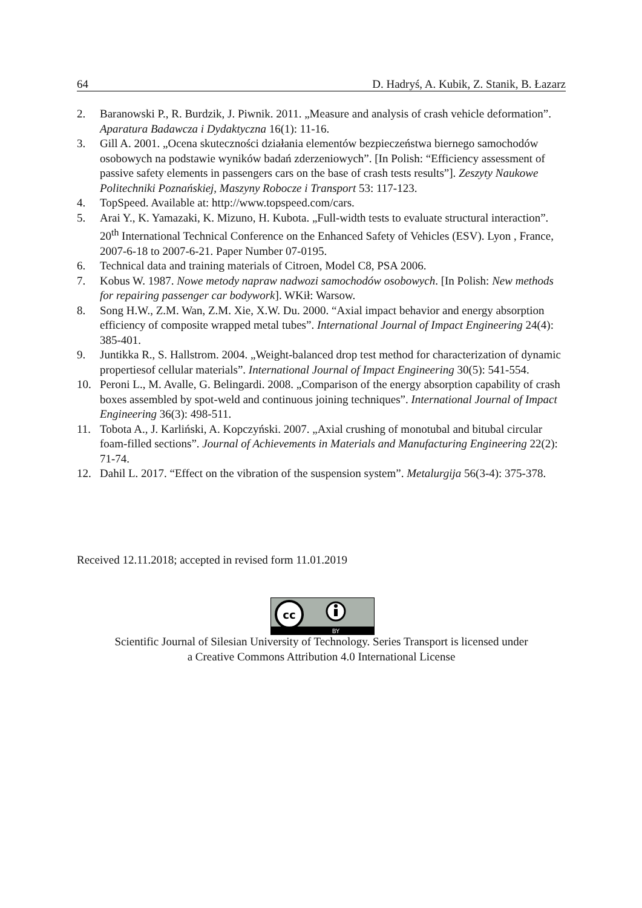64 D. Hadryś, A. Kubik, Z. Stanik, B. Łazarz
2. Baranowski P., R. Burdzik, J. Piwnik. 2011. „Measure and analysis of crash vehicle deformation”. Aparatura Badawcza i Dydaktyczna 16(1): 11-16.
3. Gill A. 2001. „Ocena skuteczności działania elementów bezpieczeństwa biernego samochodów osobowych na podstawie wyników badań zderzeniowych”. [In Polish: “Efficiency assessment of passive safety elements in passengers cars on the base of crash tests results”]. Zeszyty Naukowe Politechniki Poznańskiej, Maszyny Robocze i Transport 53: 117-123.
4. TopSpeed. Available at: http://www.topspeed.com/cars.
5. Arai Y., K. Yamazaki, K. Mizuno, H. Kubota. „Full-width tests to evaluate structural interaction”. 20<sup>th</sup> International Technical Conference on the Enhanced Safety of Vehicles (ESV). Lyon , France, 2007-6-18 to 2007-6-21. Paper Number 07-0195.
6. Technical data and training materials of Citroen, Model C8, PSA 2006.
7. Kobus W. 1987. Nowe metody napraw nadwozi samochodów osobowych. [In Polish: New methods for repairing passenger car bodywork]. WKił: Warsow.
8. Song H.W., Z.M. Wan, Z.M. Xie, X.W. Du. 2000. “Axial impact behavior and energy absorption efficiency of composite wrapped metal tubes”. International Journal of Impact Engineering 24(4): 385-401.
9. Juntikka R., S. Hallstrom. 2004. „Weight-balanced drop test method for characterization of dynamic propertiesof cellular materials”. International Journal of Impact Engineering 30(5): 541-554.
10. Peroni L., M. Avalle, G. Belingardi. 2008. „Comparison of the energy absorption capability of crash boxes assembled by spot-weld and continuous joining techniques”. International Journal of Impact Engineering 36(3): 498-511.
11. Tobota A., J. Karliński, A. Kopczyński. 2007. „Axial crushing of monotubal and bitubal circular foam-filled sections”. Journal of Achievements in Materials and Manufacturing Engineering 22(2): 71-74.
12. Dahil L. 2017. “Effect on the vibration of the suspension system”. Metalurgija 56(3-4): 375-378.
Received 12.11.2018; accepted in revised form 11.01.2019
cc
BY
Scientific Journal of Silesian University of Technology. Series Transport is licensed under
a Creative Commons Attribution 4.0 International License